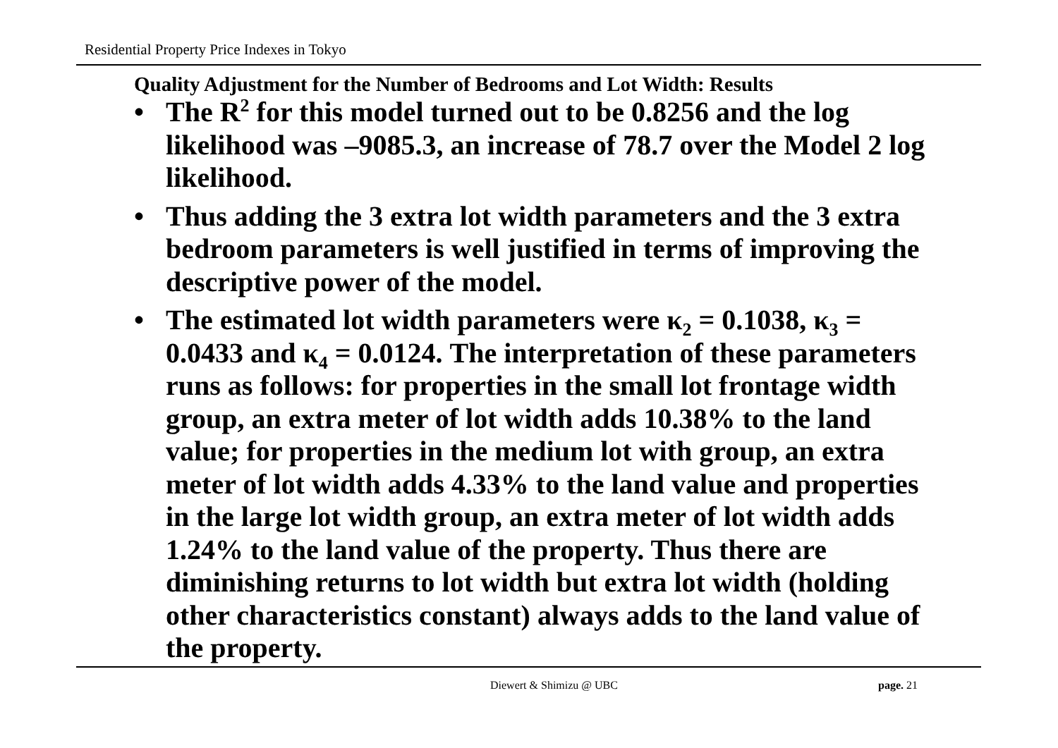Residential Property Price Indexes in Tokyo
Quality Adjustment for the Number of Bedrooms and Lot Width: Results
• The R<sup>2</sup> for this model turned out to be 0.8256 and the log likelihood was –9085.3, an increase of 78.7 over the Model 2 log likelihood.
• Thus adding the 3 extra lot width parameters and the 3 extra bedroom parameters is well justified in terms of improving the descriptive power of the model.
• The estimated lot width parameters were κ<sub>2</sub> = 0.1038, κ<sub>3</sub> = 0.0433 and κ<sub>4</sub> = 0.0124. The interpretation of these parameters runs as follows: for properties in the small lot frontage width group, an extra meter of lot width adds 10.38% to the land value; for properties in the medium lot with group, an extra meter of lot width adds 4.33% to the land value and properties in the large lot width group, an extra meter of lot width adds 1.24% to the land value of the property. Thus there are diminishing returns to lot width but extra lot width (holding other characteristics constant) always adds to the land value of the property.
Diewert & Shimizu @ UBC page. 21